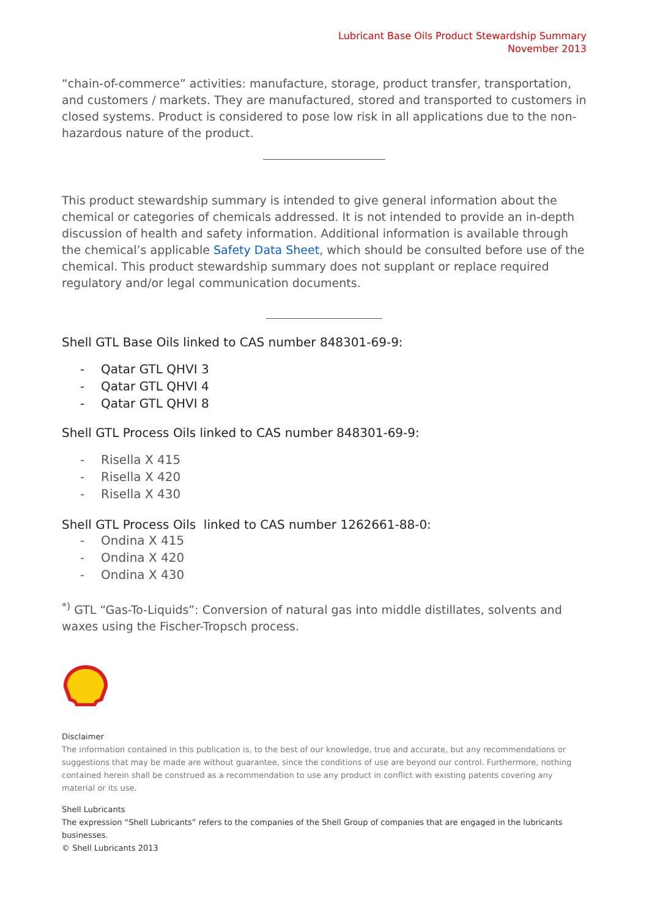Lubricant Base Oils Product Stewardship Summary
November 2013
“chain-of-commerce” activities: manufacture, storage, product transfer, transportation, and customers / markets. They are manufactured, stored and transported to customers in closed systems. Product is considered to pose low risk in all applications due to the non-hazardous nature of the product.
This product stewardship summary is intended to give general information about the chemical or categories of chemicals addressed. It is not intended to provide an in-depth discussion of health and safety information. Additional information is available through the chemical’s applicable Safety Data Sheet, which should be consulted before use of the chemical. This product stewardship summary does not supplant or replace required regulatory and/or legal communication documents.
Shell GTL Base Oils linked to CAS number 848301-69-9:
- Qatar GTL QHVI 3
- Qatar GTL QHVI 4
- Qatar GTL QHVI 8
Shell GTL Process Oils linked to CAS number 848301-69-9:
- Risella X 415
- Risella X 420
- Risella X 430
Shell GTL Process Oils linked to CAS number 1262661-88-0:
- Ondina X 415
- Ondina X 420
- Ondina X 430
<sup>*)</sup> GTL “Gas-To-Liquids”: Conversion of natural gas into middle distillates, solvents and waxes using the Fischer-Tropsch process.
Disclaimer
The information contained in this publication is, to the best of our knowledge, true and accurate, but any recommendations or suggestions that may be made are without guarantee, since the conditions of use are beyond our control. Furthermore, nothing contained herein shall be construed as a recommendation to use any product in conflict with existing patents covering any material or its use.
Shell Lubricants
The expression “Shell Lubricants” refers to the companies of the Shell Group of companies that are engaged in the lubricants businesses.
© Shell Lubricants 2013